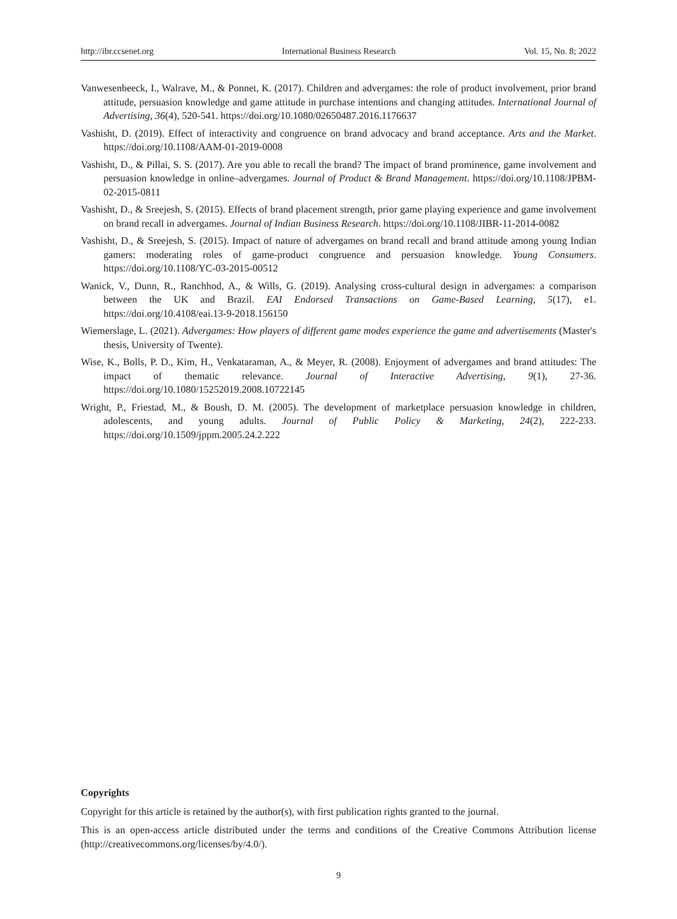http://ibr.ccsenet.org International Business Research Vol. 15, No. 8; 2022
Vanwesenbeeck, I., Walrave, M., & Ponnet, K. (2017). Children and advergames: the role of product involvement, prior brand attitude, persuasion knowledge and game attitude in purchase intentions and changing attitudes. International Journal of Advertising, 36(4), 520-541. https://doi.org/10.1080/02650487.2016.1176637
Vashisht, D. (2019). Effect of interactivity and congruence on brand advocacy and brand acceptance. Arts and the Market. https://doi.org/10.1108/AAM-01-2019-0008
Vashisht, D., & Pillai, S. S. (2017). Are you able to recall the brand? The impact of brand prominence, game involvement and persuasion knowledge in online–advergames. Journal of Product & Brand Management. https://doi.org/10.1108/JPBM-02-2015-0811
Vashisht, D., & Sreejesh, S. (2015). Effects of brand placement strength, prior game playing experience and game involvement on brand recall in advergames. Journal of Indian Business Research. https://doi.org/10.1108/JIBR-11-2014-0082
Vashisht, D., & Sreejesh, S. (2015). Impact of nature of advergames on brand recall and brand attitude among young Indian gamers: moderating roles of game-product congruence and persuasion knowledge. Young Consumers. https://doi.org/10.1108/YC-03-2015-00512
Wanick, V., Dunn, R., Ranchhod, A., & Wills, G. (2019). Analysing cross-cultural design in advergames: a comparison between the UK and Brazil. EAI Endorsed Transactions on Game-Based Learning, 5(17), e1. https://doi.org/10.4108/eai.13-9-2018.156150
Wiemerslage, L. (2021). Advergames: How players of different game modes experience the game and advertisements (Master's thesis, University of Twente).
Wise, K., Bolls, P. D., Kim, H., Venkataraman, A., & Meyer, R. (2008). Enjoyment of advergames and brand attitudes: The impact of thematic relevance. Journal of Interactive Advertising, 9(1), 27-36. https://doi.org/10.1080/15252019.2008.10722145
Wright, P., Friestad, M., & Boush, D. M. (2005). The development of marketplace persuasion knowledge in children, adolescents, and young adults. Journal of Public Policy & Marketing, 24(2), 222-233. https://doi.org/10.1509/jppm.2005.24.2.222
Copyrights
Copyright for this article is retained by the author(s), with first publication rights granted to the journal.
This is an open-access article distributed under the terms and conditions of the Creative Commons Attribution license (http://creativecommons.org/licenses/by/4.0/).
9